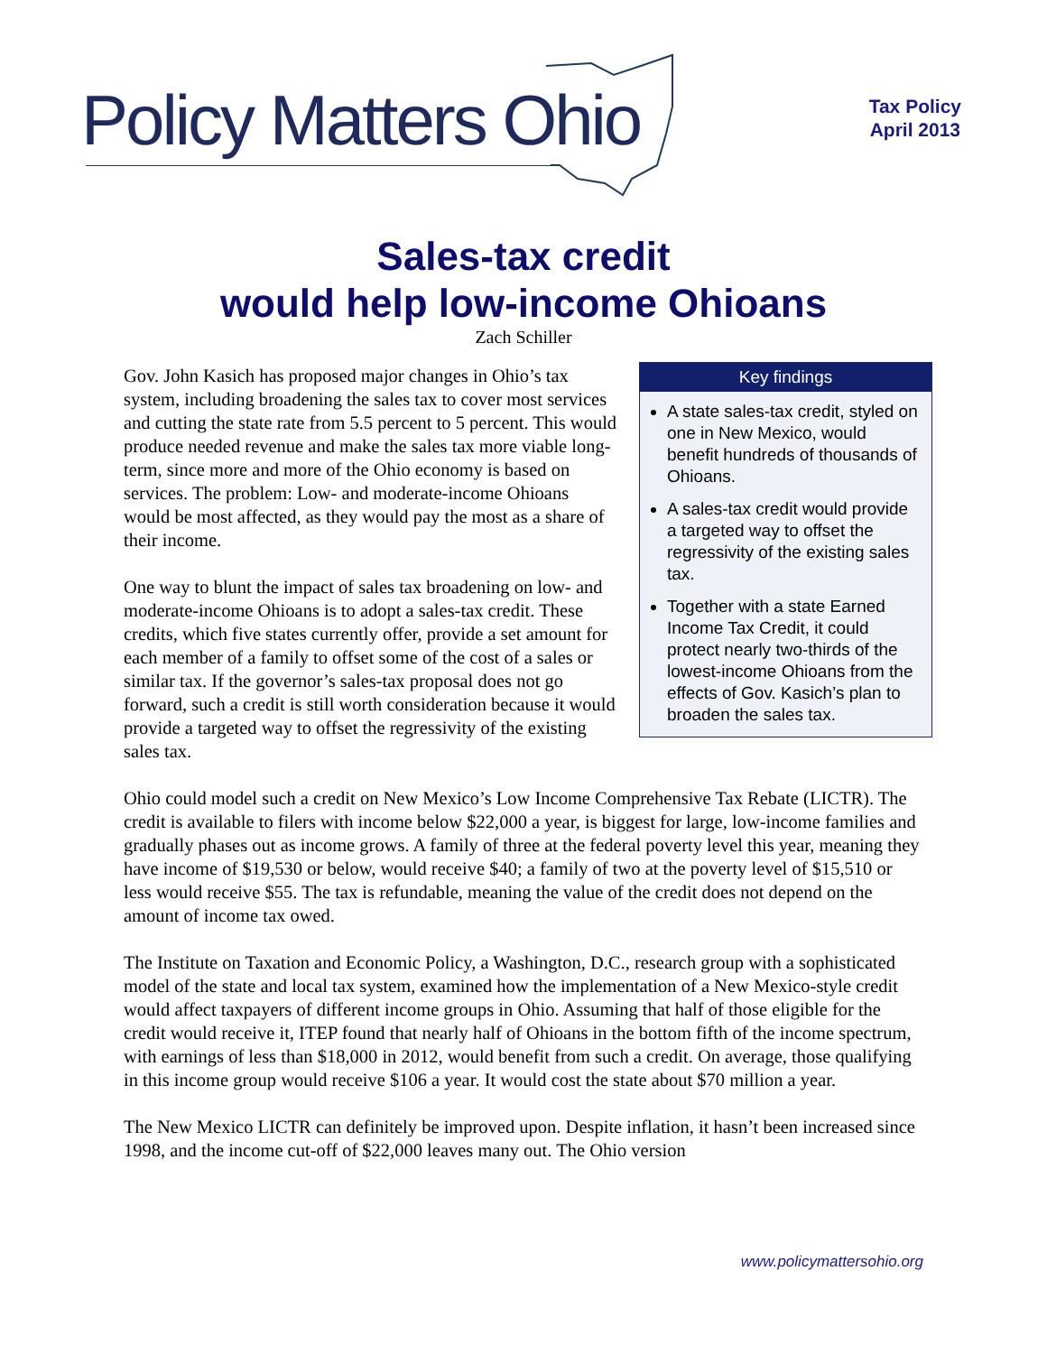Policy Matters Ohio
Tax Policy
April 2013
Sales-tax credit
would help low-income Ohioans
Zach Schiller
Key findings
A state sales-tax credit, styled on one in New Mexico, would benefit hundreds of thousands of Ohioans.
A sales-tax credit would provide a targeted way to offset the regressivity of the existing sales tax.
Together with a state Earned Income Tax Credit, it could protect nearly two-thirds of the lowest-income Ohioans from the effects of Gov. Kasich’s plan to broaden the sales tax.
Gov. John Kasich has proposed major changes in Ohio’s tax system, including broadening the sales tax to cover most services and cutting the state rate from 5.5 percent to 5 percent. This would produce needed revenue and make the sales tax more viable long-term, since more and more of the Ohio economy is based on services. The problem: Low- and moderate-income Ohioans would be most affected, as they would pay the most as a share of their income.
One way to blunt the impact of sales tax broadening on low- and moderate-income Ohioans is to adopt a sales-tax credit. These credits, which five states currently offer, provide a set amount for each member of a family to offset some of the cost of a sales or similar tax. If the governor’s sales-tax proposal does not go forward, such a credit is still worth consideration because it would provide a targeted way to offset the regressivity of the existing sales tax.
Ohio could model such a credit on New Mexico’s Low Income Comprehensive Tax Rebate (LICTR). The credit is available to filers with income below $22,000 a year, is biggest for large, low-income families and gradually phases out as income grows. A family of three at the federal poverty level this year, meaning they have income of $19,530 or below, would receive $40; a family of two at the poverty level of $15,510 or less would receive $55. The tax is refundable, meaning the value of the credit does not depend on the amount of income tax owed.
The Institute on Taxation and Economic Policy, a Washington, D.C., research group with a sophisticated model of the state and local tax system, examined how the implementation of a New Mexico-style credit would affect taxpayers of different income groups in Ohio. Assuming that half of those eligible for the credit would receive it, ITEP found that nearly half of Ohioans in the bottom fifth of the income spectrum, with earnings of less than $18,000 in 2012, would benefit from such a credit. On average, those qualifying in this income group would receive $106 a year. It would cost the state about $70 million a year.
The New Mexico LICTR can definitely be improved upon. Despite inflation, it hasn’t been increased since 1998, and the income cut-off of $22,000 leaves many out. The Ohio version
www.policymattersohio.org